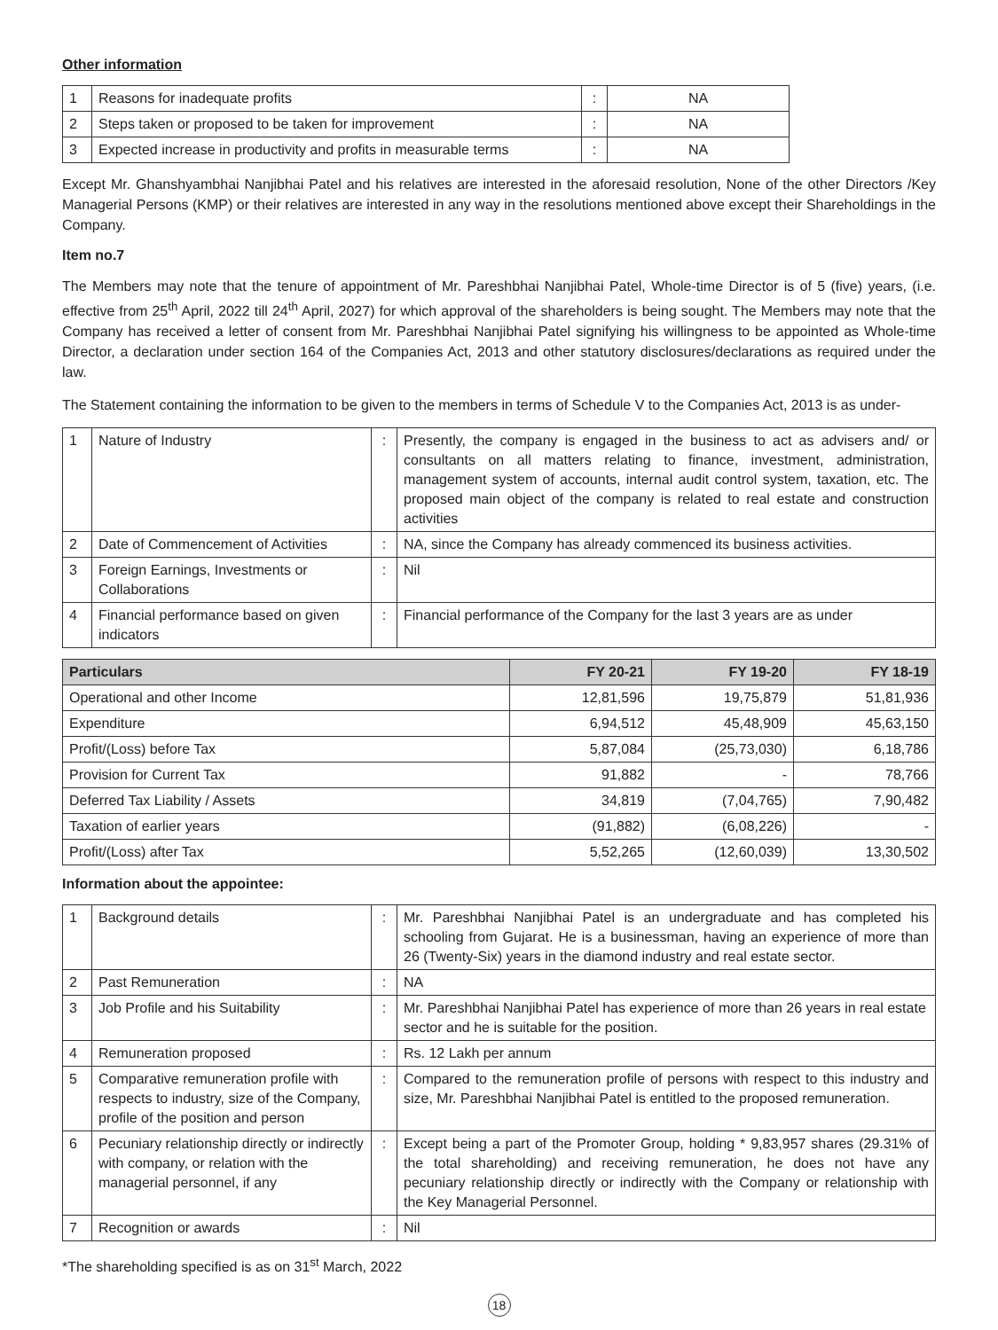Other information
| 1 | Reasons for inadequate profits | : | NA |
| 2 | Steps taken or proposed to be taken for improvement | : | NA |
| 3 | Expected increase in productivity and profits in measurable terms | : | NA |
Except Mr. Ghanshyambhai Nanjibhai Patel and his relatives are interested in the aforesaid resolution, None of the other Directors /Key Managerial Persons (KMP) or their relatives are interested in any way in the resolutions mentioned above except their Shareholdings in the Company.
Item no.7
The Members may note that the tenure of appointment of Mr. Pareshbhai Nanjibhai Patel, Whole-time Director is of 5 (five) years, (i.e. effective from 25<sup>th</sup> April, 2022 till 24<sup>th</sup> April, 2027) for which approval of the shareholders is being sought. The Members may note that the Company has received a letter of consent from Mr. Pareshbhai Nanjibhai Patel signifying his willingness to be appointed as Whole-time Director, a declaration under section 164 of the Companies Act, 2013 and other statutory disclosures/declarations as required under the law.
The Statement containing the information to be given to the members in terms of Schedule V to the Companies Act, 2013 is as under-
| 1 | Nature of Industry | : | Presently, the company is engaged in the business to act as advisers and/ or consultants on all matters relating to finance, investment, administration, management system of accounts, internal audit control system, taxation, etc. The proposed main object of the company is related to real estate and construction activities |
| 2 | Date of Commencement of Activities | : | NA, since the Company has already commenced its business activities. |
| 3 | Foreign Earnings, Investments or Collaborations | : | Nil |
| 4 | Financial performance based on given indicators | : | Financial performance of the Company for the last 3 years are as under |
| Particulars | FY 20-21 | FY 19-20 | FY 18-19 |
| --- | --- | --- | --- |
| Operational and other Income | 12,81,596 | 19,75,879 | 51,81,936 |
| Expenditure | 6,94,512 | 45,48,909 | 45,63,150 |
| Profit/(Loss) before Tax | 5,87,084 | (25,73,030) | 6,18,786 |
| Provision for Current Tax | 91,882 | - | 78,766 |
| Deferred Tax Liability / Assets | 34,819 | (7,04,765) | 7,90,482 |
| Taxation of earlier years | (91,882) | (6,08,226) | - |
| Profit/(Loss) after Tax | 5,52,265 | (12,60,039) | 13,30,502 |
Information about the appointee:
| 1 | Background details | : | Mr. Pareshbhai Nanjibhai Patel is an undergraduate and has completed his schooling from Gujarat. He is a businessman, having an experience of more than 26 (Twenty-Six) years in the diamond industry and real estate sector. |
| 2 | Past Remuneration | : | NA |
| 3 | Job Profile and his Suitability | : | Mr. Pareshbhai Nanjibhai Patel has experience of more than 26 years in real estate sector and he is suitable for the position. |
| 4 | Remuneration proposed | : | Rs. 12 Lakh per annum |
| 5 | Comparative remuneration profile with respects to industry, size of the Company, profile of the position and person | : | Compared to the remuneration profile of persons with respect to this industry and size, Mr. Pareshbhai Nanjibhai Patel is entitled to the proposed remuneration. |
| 6 | Pecuniary relationship directly or indirectly with company, or relation with the managerial personnel, if any | : | Except being a part of the Promoter Group, holding * 9,83,957 shares (29.31% of the total shareholding) and receiving remuneration, he does not have any pecuniary relationship directly or indirectly with the Company or relationship with the Key Managerial Personnel. |
| 7 | Recognition or awards | : | Nil |
*The shareholding specified is as on 31<sup>st</sup> March, 2022
18